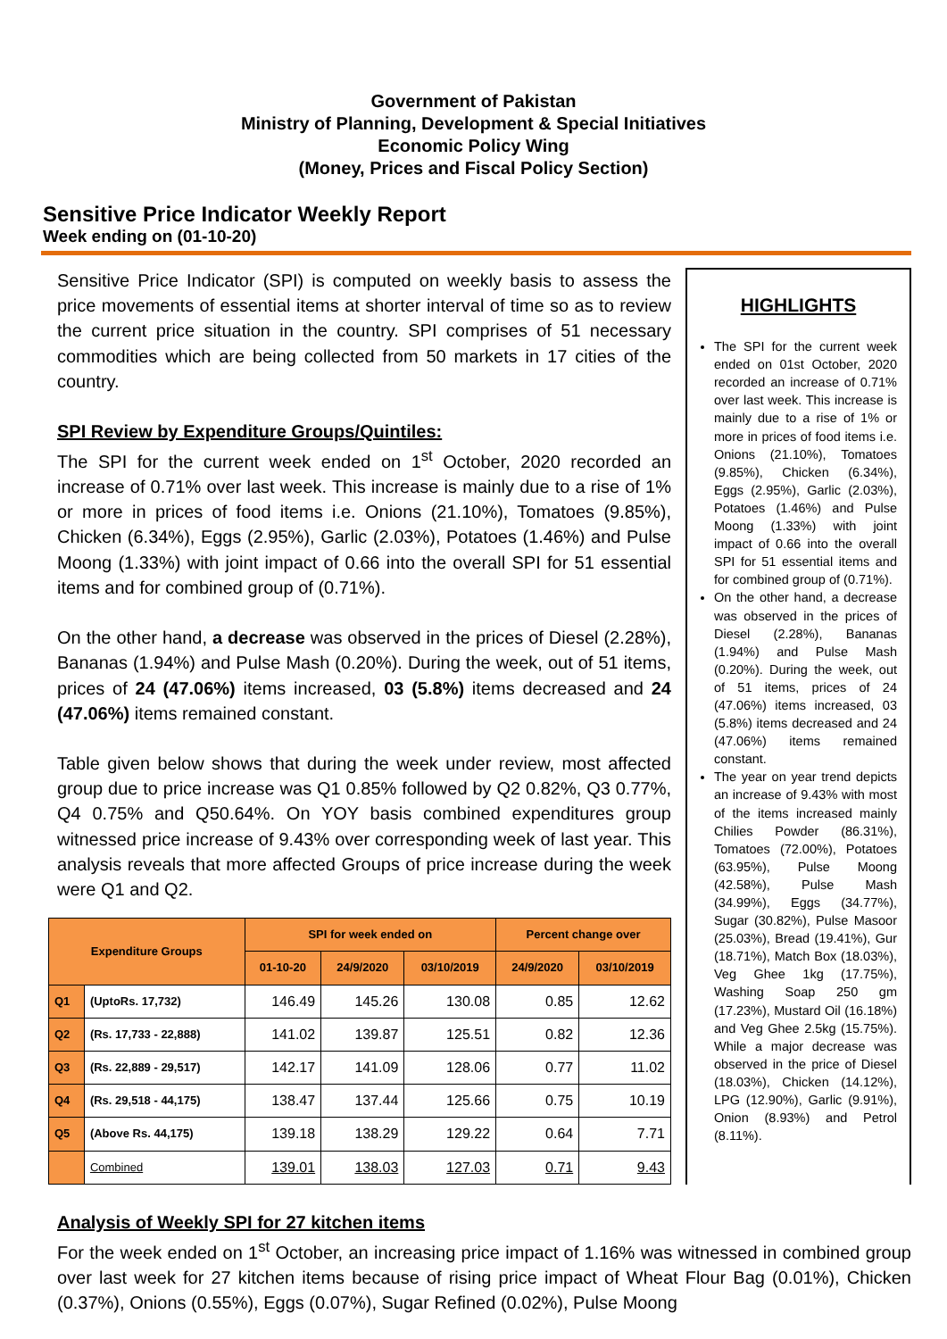Government of Pakistan
Ministry of Planning, Development & Special Initiatives
Economic Policy Wing
(Money, Prices and Fiscal Policy Section)
Sensitive Price Indicator Weekly Report
Week ending on (01-10-20)
Sensitive Price Indicator (SPI) is computed on weekly basis to assess the price movements of essential items at shorter interval of time so as to review the current price situation in the country. SPI comprises of 51 necessary commodities which are being collected from 50 markets in 17 cities of the country.
SPI Review by Expenditure Groups/Quintiles:
The SPI for the current week ended on 1<sup>st</sup> October, 2020 recorded an increase of 0.71% over last week. This increase is mainly due to a rise of 1% or more in prices of food items i.e. Onions (21.10%), Tomatoes (9.85%), Chicken (6.34%), Eggs (2.95%), Garlic (2.03%), Potatoes (1.46%) and Pulse Moong (1.33%) with joint impact of 0.66 into the overall SPI for 51 essential items and for combined group of (0.71%).
On the other hand, a decrease was observed in the prices of Diesel (2.28%), Bananas (1.94%) and Pulse Mash (0.20%). During the week, out of 51 items, prices of 24 (47.06%) items increased, 03 (5.8%) items decreased and 24 (47.06%) items remained constant.
Table given below shows that during the week under review, most affected group due to price increase was Q1 0.85% followed by Q2 0.82%, Q3 0.77%, Q4 0.75% and Q50.64%. On YOY basis combined expenditures group witnessed price increase of 9.43% over corresponding week of last year. This analysis reveals that more affected Groups of price increase during the week were Q1 and Q2.
| Expenditure Groups | | SPI for week ended on | | | Percent change over | |
| --- | --- | --- | --- | --- | --- | --- |
| | | 01-10-20 | 24/9/2020 | 03/10/2019 | 24/9/2020 | 03/10/2019 |
| Q1 | (UptoRs. 17,732) | 146.49 | 145.26 | 130.08 | 0.85 | 12.62 |
| Q2 | (Rs. 17,733 - 22,888) | 141.02 | 139.87 | 125.51 | 0.82 | 12.36 |
| Q3 | (Rs. 22,889 - 29,517) | 142.17 | 141.09 | 128.06 | 0.77 | 11.02 |
| Q4 | (Rs. 29,518 - 44,175) | 138.47 | 137.44 | 125.66 | 0.75 | 10.19 |
| Q5 | (Above Rs. 44,175) | 139.18 | 138.29 | 129.22 | 0.64 | 7.71 |
| | Combined | 139.01 | 138.03 | 127.03 | 0.71 | 9.43 |
HIGHLIGHTS
The SPI for the current week ended on 01st October, 2020 recorded an increase of 0.71% over last week. This increase is mainly due to a rise of 1% or more in prices of food items i.e. Onions (21.10%), Tomatoes (9.85%), Chicken (6.34%), Eggs (2.95%), Garlic (2.03%), Potatoes (1.46%) and Pulse Moong (1.33%) with joint impact of 0.66 into the overall SPI for 51 essential items and for combined group of (0.71%).
On the other hand, a decrease was observed in the prices of Diesel (2.28%), Bananas (1.94%) and Pulse Mash (0.20%). During the week, out of 51 items, prices of 24 (47.06%) items increased, 03 (5.8%) items decreased and 24 (47.06%) items remained constant.
The year on year trend depicts an increase of 9.43% with most of the items increased mainly Chilies Powder (86.31%), Tomatoes (72.00%), Potatoes (63.95%), Pulse Moong (42.58%), Pulse Mash (34.99%), Eggs (34.77%), Sugar (30.82%), Pulse Masoor (25.03%), Bread (19.41%), Gur (18.71%), Match Box (18.03%), Veg Ghee 1kg (17.75%), Washing Soap 250 gm (17.23%), Mustard Oil (16.18%) and Veg Ghee 2.5kg (15.75%). While a major decrease was observed in the price of Diesel (18.03%), Chicken (14.12%), LPG (12.90%), Garlic (9.91%), Onion (8.93%) and Petrol (8.11%).
Analysis of Weekly SPI for 27 kitchen items
For the week ended on 1<sup>st</sup> October, an increasing price impact of 1.16% was witnessed in combined group over last week for 27 kitchen items because of rising price impact of Wheat Flour Bag (0.01%), Chicken (0.37%), Onions (0.55%), Eggs (0.07%), Sugar Refined (0.02%), Pulse Moong